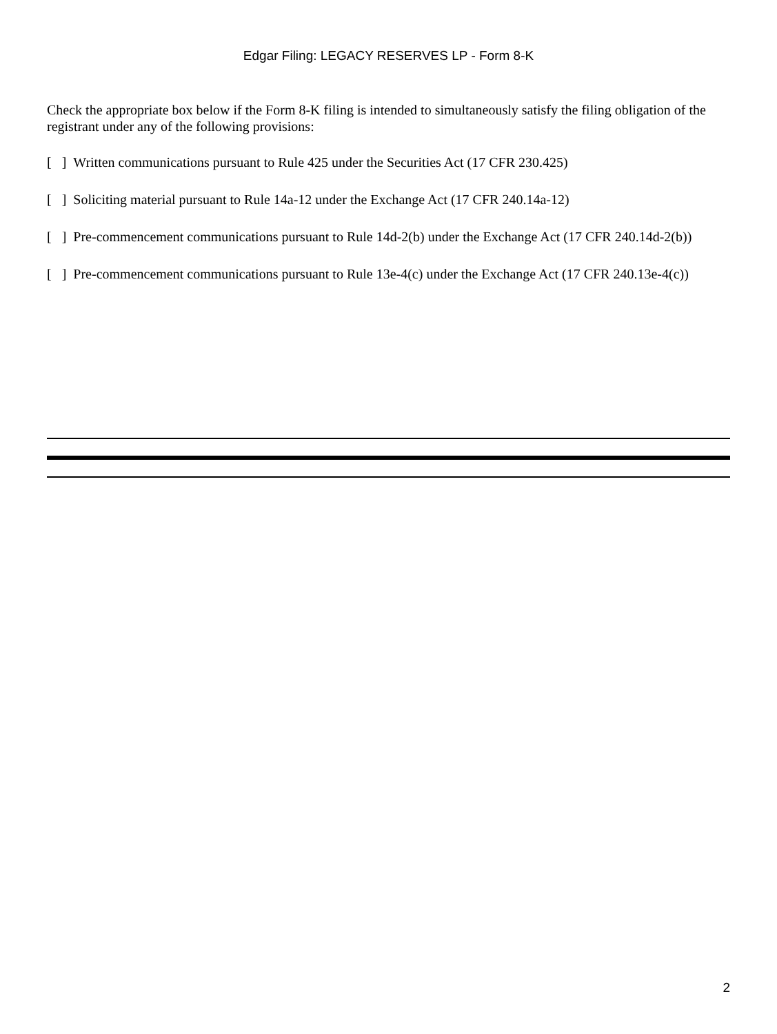Edgar Filing: LEGACY RESERVES LP - Form 8-K
Check the appropriate box below if the Form 8-K filing is intended to simultaneously satisfy the filing obligation of the registrant under any of the following provisions:
[ ] Written communications pursuant to Rule 425 under the Securities Act (17 CFR 230.425)
[ ] Soliciting material pursuant to Rule 14a-12 under the Exchange Act (17 CFR 240.14a-12)
[ ] Pre-commencement communications pursuant to Rule 14d-2(b) under the Exchange Act (17 CFR 240.14d-2(b))
[ ] Pre-commencement communications pursuant to Rule 13e-4(c) under the Exchange Act (17 CFR 240.13e-4(c))
2